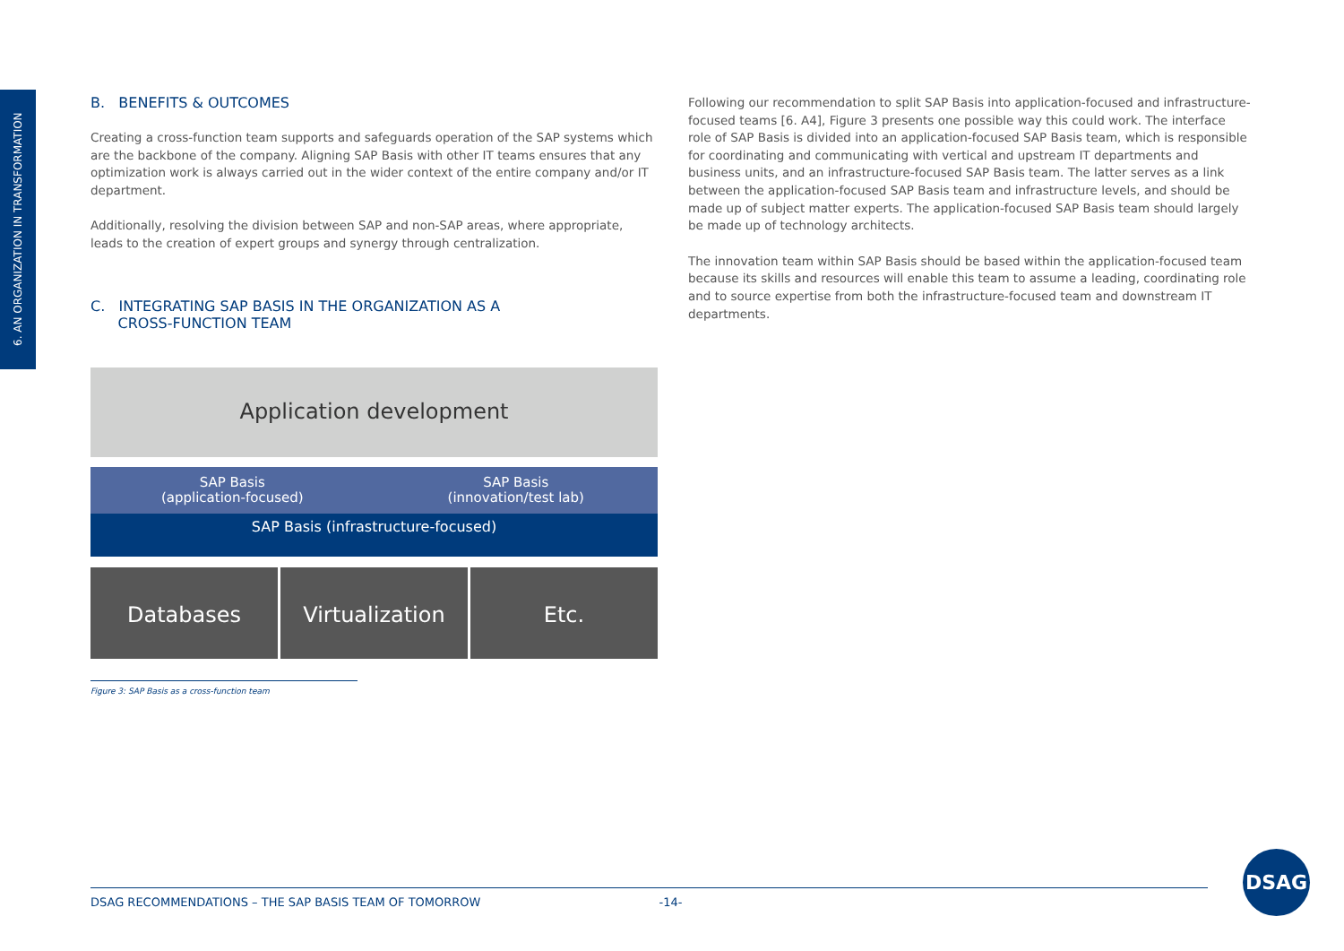6. AN ORGANIZATION IN TRANSFORMATION
B. BENEFITS & OUTCOMES
Creating a cross-function team supports and safeguards operation of the SAP systems which are the backbone of the company. Aligning SAP Basis with other IT teams ensures that any optimization work is always carried out in the wider context of the entire company and/or IT department.
Additionally, resolving the division between SAP and non-SAP areas, where appropriate, leads to the creation of expert groups and synergy through centralization.
C. INTEGRATING SAP BASIS IN THE ORGANIZATION AS A
CROSS-FUNCTION TEAM
Application development
SAP Basis
(application-focused)
SAP Basis
(innovation/test lab)
SAP Basis (infrastructure-focused)
Databases Virtualization Etc.
Figure 3: SAP Basis as a cross-function team
Following our recommendation to split SAP Basis into application-focused and infrastructure-focused teams [6. A4], Figure 3 presents one possible way this could work. The interface role of SAP Basis is divided into an application-focused SAP Basis team, which is responsible for coordinating and communicating with vertical and upstream IT departments and business units, and an infrastructure-focused SAP Basis team. The latter serves as a link between the application-focused SAP Basis team and infrastructure levels, and should be made up of subject matter experts. The application-focused SAP Basis team should largely be made up of technology architects.
The innovation team within SAP Basis should be based within the application-focused team because its skills and resources will enable this team to assume a leading, coordinating role and to source expertise from both the infrastructure-focused team and downstream IT departments.
DSAG RECOMMENDATIONS – THE SAP BASIS TEAM OF TOMORROW -14-
DSAG